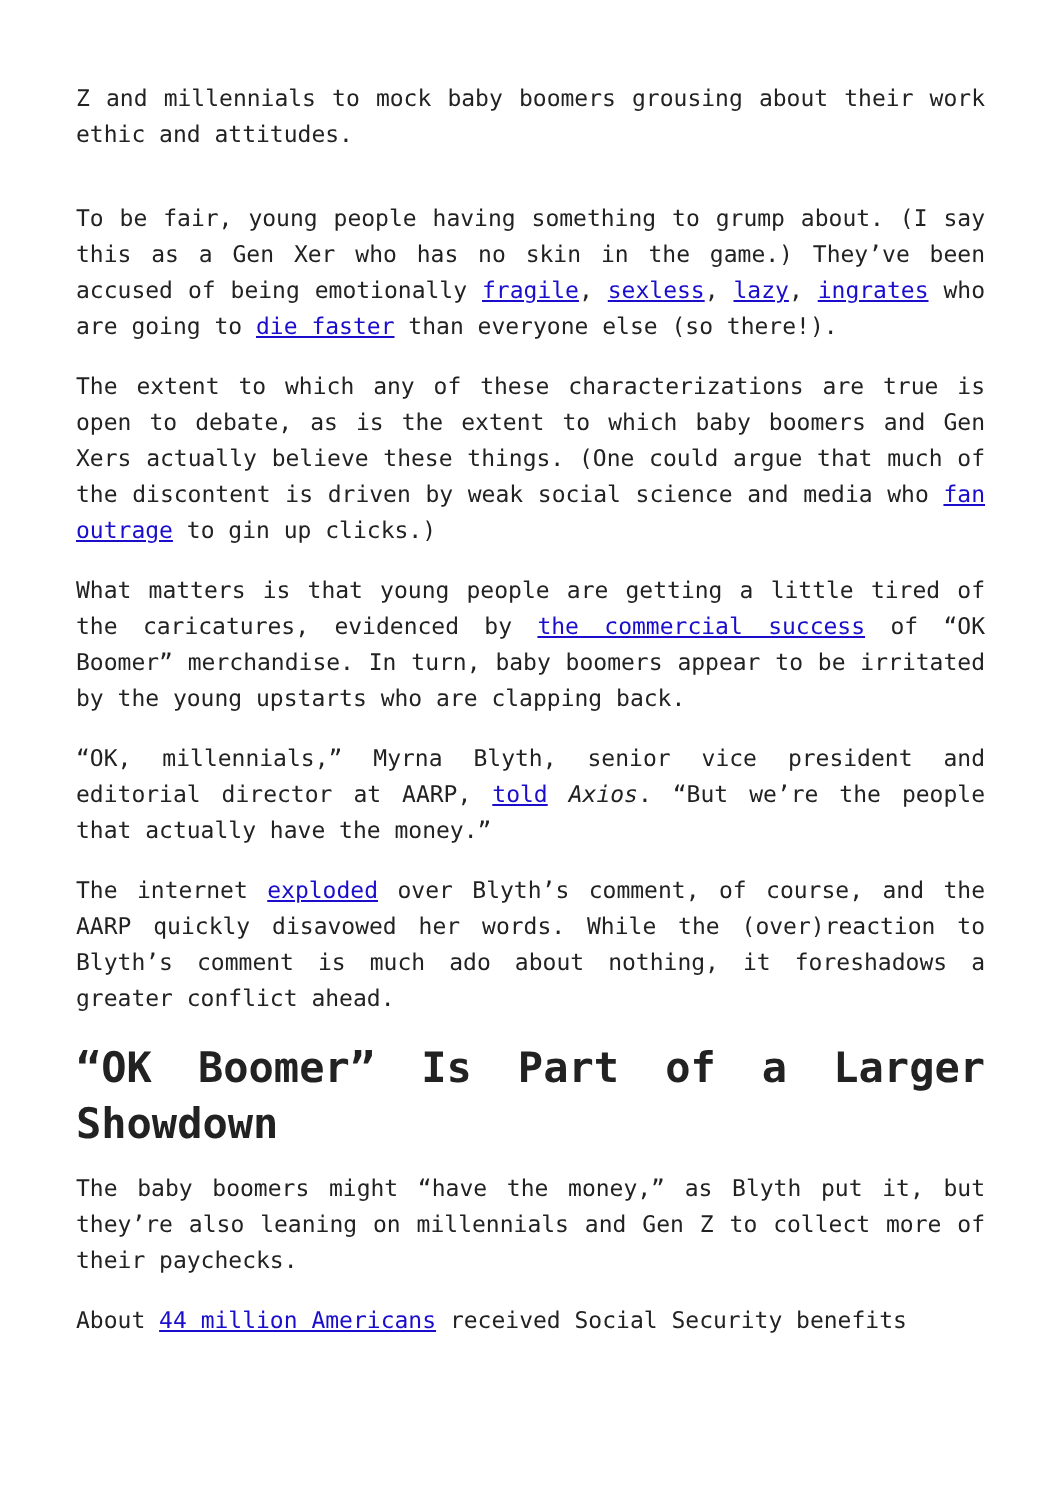Z and millennials to mock baby boomers grousing about their work ethic and attitudes.
To be fair, young people having something to grump about. (I say this as a Gen Xer who has no skin in the game.) They’ve been accused of being emotionally fragile, sexless, lazy, ingrates who are going to die faster than everyone else (so there!).
The extent to which any of these characterizations are true is open to debate, as is the extent to which baby boomers and Gen Xers actually believe these things. (One could argue that much of the discontent is driven by weak social science and media who fan outrage to gin up clicks.)
What matters is that young people are getting a little tired of the caricatures, evidenced by the commercial success of “OK Boomer” merchandise. In turn, baby boomers appear to be irritated by the young upstarts who are clapping back.
“OK, millennials,” Myrna Blyth, senior vice president and editorial director at AARP, told Axios. “But we’re the people that actually have the money.”
The internet exploded over Blyth’s comment, of course, and the AARP quickly disavowed her words. While the (over)reaction to Blyth’s comment is much ado about nothing, it foreshadows a greater conflict ahead.
“OK Boomer” Is Part of a Larger Showdown
The baby boomers might “have the money,” as Blyth put it, but they’re also leaning on millennials and Gen Z to collect more of their paychecks.
About 44 million Americans received Social Security benefits